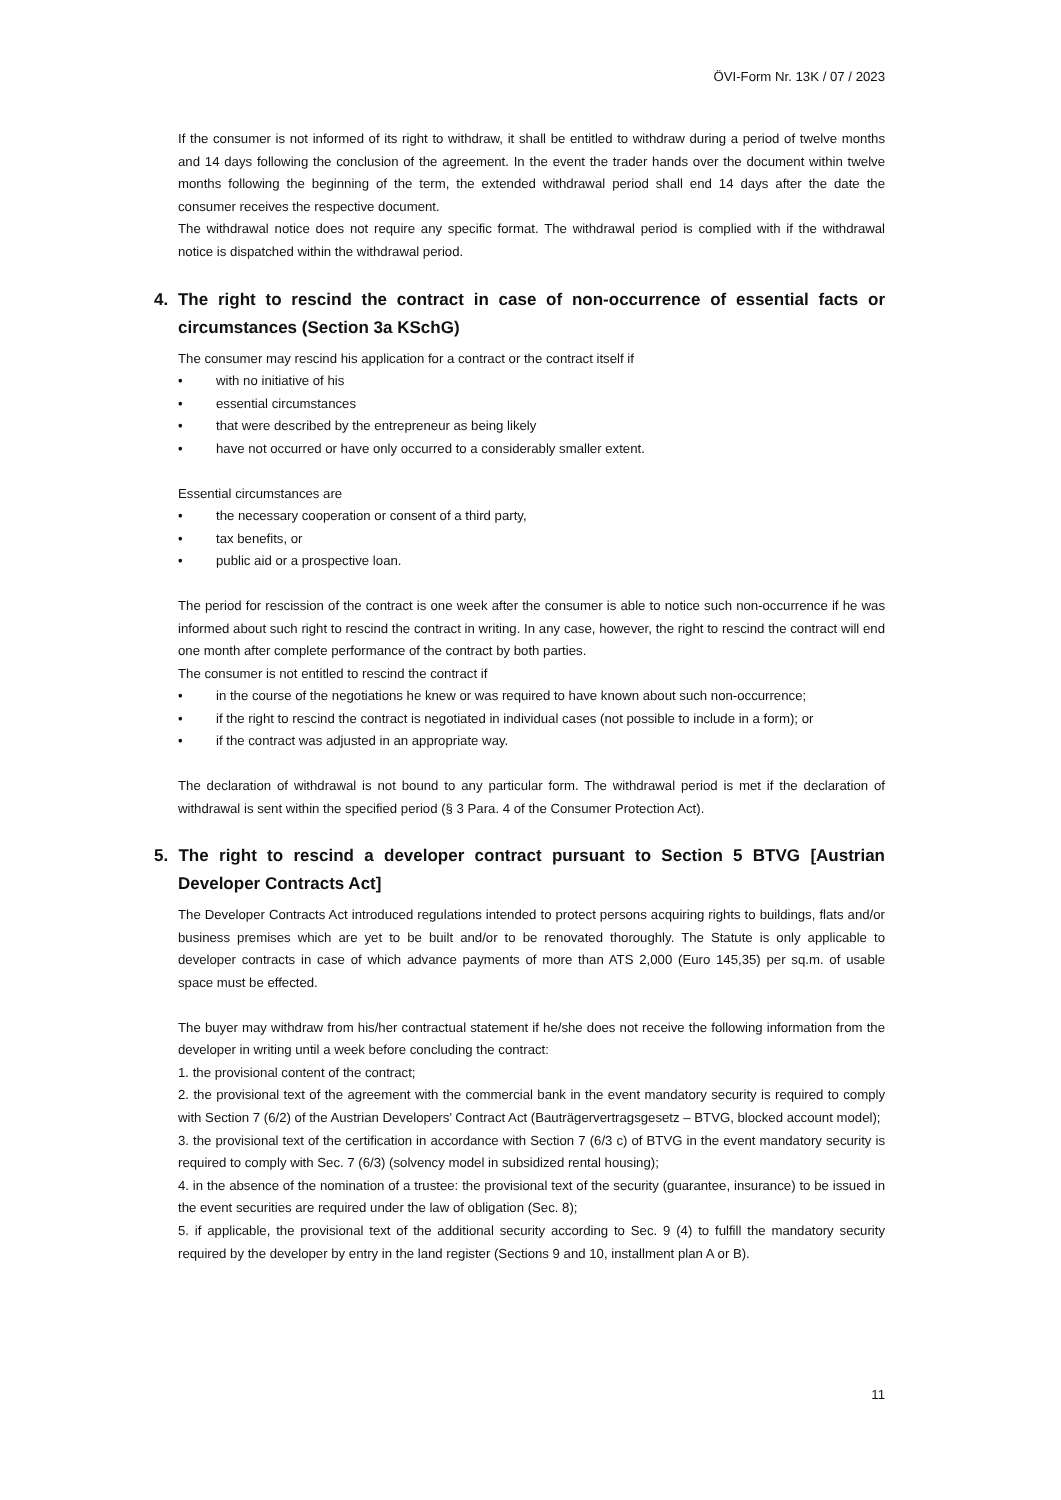ÖVI-Form Nr. 13K / 07 / 2023
If the consumer is not informed of its right to withdraw, it shall be entitled to withdraw during a period of twelve months and 14 days following the conclusion of the agreement. In the event the trader hands over the document within twelve months following the beginning of the term, the extended withdrawal period shall end 14 days after the date the consumer receives the respective document.
The withdrawal notice does not require any specific format. The withdrawal period is complied with if the withdrawal notice is dispatched within the withdrawal period.
4. The right to rescind the contract in case of non-occurrence of essential facts or circumstances (Section 3a KSchG)
The consumer may rescind his application for a contract or the contract itself if
• with no initiative of his
• essential circumstances
• that were described by the entrepreneur as being likely
• have not occurred or have only occurred to a considerably smaller extent.
Essential circumstances are
• the necessary cooperation or consent of a third party,
• tax benefits, or
• public aid or a prospective loan.
The period for rescission of the contract is one week after the consumer is able to notice such non-occurrence if he was informed about such right to rescind the contract in writing. In any case, however, the right to rescind the contract will end one month after complete performance of the contract by both parties.
The consumer is not entitled to rescind the contract if
• in the course of the negotiations he knew or was required to have known about such non-occurrence;
• if the right to rescind the contract is negotiated in individual cases (not possible to include in a form); or
• if the contract was adjusted in an appropriate way.
The declaration of withdrawal is not bound to any particular form. The withdrawal period is met if the declaration of withdrawal is sent within the specified period (§ 3 Para. 4 of the Consumer Protection Act).
5. The right to rescind a developer contract pursuant to Section 5 BTVG [Austrian Developer Contracts Act]
The Developer Contracts Act introduced regulations intended to protect persons acquiring rights to buildings, flats and/or business premises which are yet to be built and/or to be renovated thoroughly. The Statute is only applicable to developer contracts in case of which advance payments of more than ATS 2,000 (Euro 145,35) per sq.m. of usable space must be effected.
The buyer may withdraw from his/her contractual statement if he/she does not receive the following information from the developer in writing until a week before concluding the contract:
1. the provisional content of the contract;
2. the provisional text of the agreement with the commercial bank in the event mandatory security is required to comply with Section 7 (6/2) of the Austrian Developers’ Contract Act (Bauträgervertragsgesetz – BTVG, blocked account model);
3. the provisional text of the certification in accordance with Section 7 (6/3 c) of BTVG in the event mandatory security is required to comply with Sec. 7 (6/3) (solvency model in subsidized rental housing);
4. in the absence of the nomination of a trustee: the provisional text of the security (guarantee, insurance) to be issued in the event securities are required under the law of obligation (Sec. 8);
5. if applicable, the provisional text of the additional security according to Sec. 9 (4) to fulfill the mandatory security required by the developer by entry in the land register (Sections 9 and 10, installment plan A or B).
11